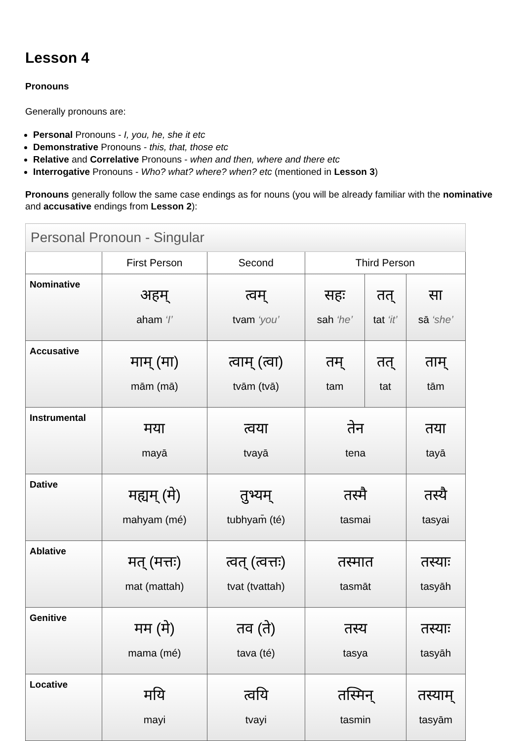Lesson 4
Pronouns
Generally pronouns are:
Personal Pronouns - I, you, he, she it etc
Demonstrative Pronouns - this, that, those etc
Relative and Correlative Pronouns - when and then, where and there etc
Interrogative Pronouns - Who? what? where? when? etc (mentioned in Lesson 3)
Pronouns generally follow the same case endings as for nouns (you will be already familiar with the nominative and accusative endings from Lesson 2):
| Personal Pronoun - Singular | | | | | |
| --- | --- | --- | --- | --- | --- |
| | First Person | Second | Third Person | | |
| Nominative | अहम् aham ‘I’ | त्वम् tvam ‘you’ | सहः sah ‘he’ | तत् tat ‘it’ | सा sā ‘she’ |
| Accusative | माम् (मा) mām (mā) | त्वाम् (त्वा) tvām (tvā) | तम् tam | तत् tat | ताम् tām |
| Instrumental | मया mayā | त्वया tvayā | तेन tena | | तया tayā |
| Dative | मह्यम् (मे) mahyam (mé) | तुभ्यम् tubhyam̄ (té) | तस्मै tasmai | | तस्यै tasyai |
| Ablative | मत् (मत्तः) mat (mattah) | त्वत् (त्वत्तः) tvat (tvattah) | तस्मात tasmāt | | तस्याः tasyāh |
| Genitive | मम (मे) mama (mé) | तव (ते) tava (té) | तस्य tasya | | तस्याः tasyāh |
| Locative | मयि mayi | त्वयि tvayi | तस्मिन् tasmin | | तस्याम् tasyām |